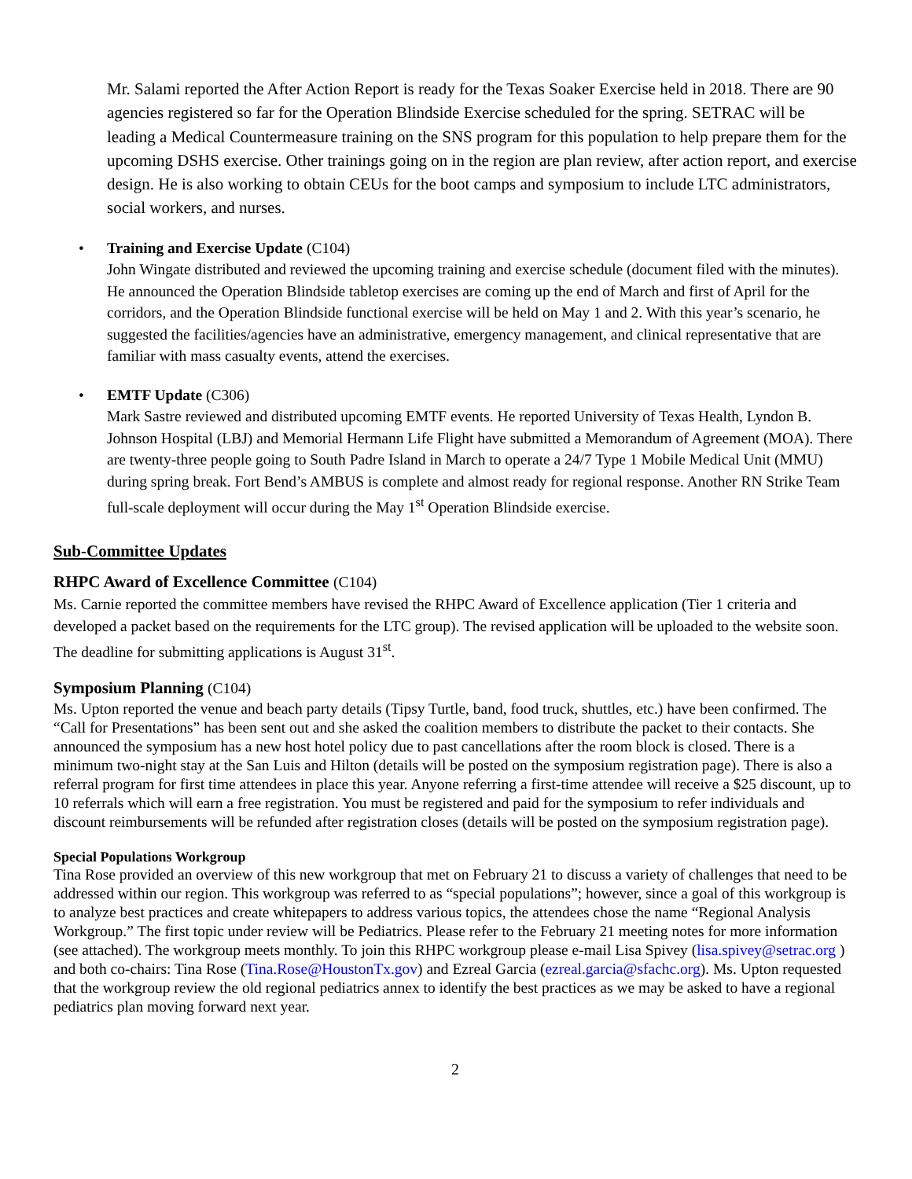Mr. Salami reported the After Action Report is ready for the Texas Soaker Exercise held in 2018. There are 90 agencies registered so far for the Operation Blindside Exercise scheduled for the spring. SETRAC will be leading a Medical Countermeasure training on the SNS program for this population to help prepare them for the upcoming DSHS exercise. Other trainings going on in the region are plan review, after action report, and exercise design. He is also working to obtain CEUs for the boot camps and symposium to include LTC administrators, social workers, and nurses.
• Training and Exercise Update (C104)
John Wingate distributed and reviewed the upcoming training and exercise schedule (document filed with the minutes). He announced the Operation Blindside tabletop exercises are coming up the end of March and first of April for the corridors, and the Operation Blindside functional exercise will be held on May 1 and 2. With this year’s scenario, he suggested the facilities/agencies have an administrative, emergency management, and clinical representative that are familiar with mass casualty events, attend the exercises.
• EMTF Update (C306)
Mark Sastre reviewed and distributed upcoming EMTF events. He reported University of Texas Health, Lyndon B. Johnson Hospital (LBJ) and Memorial Hermann Life Flight have submitted a Memorandum of Agreement (MOA). There are twenty-three people going to South Padre Island in March to operate a 24/7 Type 1 Mobile Medical Unit (MMU) during spring break. Fort Bend’s AMBUS is complete and almost ready for regional response. Another RN Strike Team full-scale deployment will occur during the May 1<sup>st</sup> Operation Blindside exercise.
Sub-Committee Updates
RHPC Award of Excellence Committee (C104)
Ms. Carnie reported the committee members have revised the RHPC Award of Excellence application (Tier 1 criteria and developed a packet based on the requirements for the LTC group). The revised application will be uploaded to the website soon. The deadline for submitting applications is August 31<sup>st</sup>.
Symposium Planning (C104)
Ms. Upton reported the venue and beach party details (Tipsy Turtle, band, food truck, shuttles, etc.) have been confirmed. The “Call for Presentations” has been sent out and she asked the coalition members to distribute the packet to their contacts. She announced the symposium has a new host hotel policy due to past cancellations after the room block is closed. There is a minimum two-night stay at the San Luis and Hilton (details will be posted on the symposium registration page). There is also a referral program for first time attendees in place this year. Anyone referring a first-time attendee will receive a $25 discount, up to 10 referrals which will earn a free registration. You must be registered and paid for the symposium to refer individuals and discount reimbursements will be refunded after registration closes (details will be posted on the symposium registration page).
Special Populations Workgroup
Tina Rose provided an overview of this new workgroup that met on February 21 to discuss a variety of challenges that need to be addressed within our region. This workgroup was referred to as “special populations”; however, since a goal of this workgroup is to analyze best practices and create whitepapers to address various topics, the attendees chose the name “Regional Analysis Workgroup.” The first topic under review will be Pediatrics. Please refer to the February 21 meeting notes for more information (see attached). The workgroup meets monthly. To join this RHPC workgroup please e-mail Lisa Spivey (lisa.spivey@setrac.org ) and both co-chairs: Tina Rose (Tina.Rose@HoustonTx.gov) and Ezreal Garcia (ezreal.garcia@sfachc.org). Ms. Upton requested that the workgroup review the old regional pediatrics annex to identify the best practices as we may be asked to have a regional pediatrics plan moving forward next year.
2